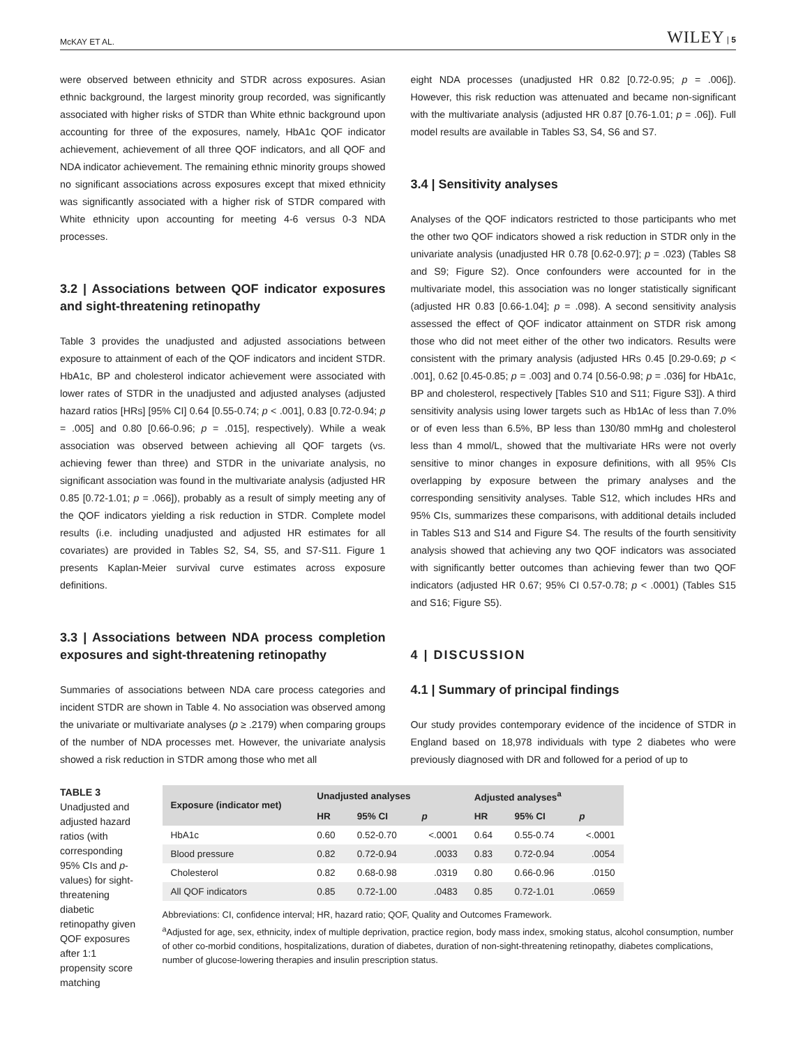McKAY ET AL. WILEY | 5
were observed between ethnicity and STDR across exposures. Asian ethnic background, the largest minority group recorded, was significantly associated with higher risks of STDR than White ethnic background upon accounting for three of the exposures, namely, HbA1c QOF indicator achievement, achievement of all three QOF indicators, and all QOF and NDA indicator achievement. The remaining ethnic minority groups showed no significant associations across exposures except that mixed ethnicity was significantly associated with a higher risk of STDR compared with White ethnicity upon accounting for meeting 4-6 versus 0-3 NDA processes.
3.2 | Associations between QOF indicator exposures and sight-threatening retinopathy
Table 3 provides the unadjusted and adjusted associations between exposure to attainment of each of the QOF indicators and incident STDR. HbA1c, BP and cholesterol indicator achievement were associated with lower rates of STDR in the unadjusted and adjusted analyses (adjusted hazard ratios [HRs] [95% CI] 0.64 [0.55-0.74; p < .001], 0.83 [0.72-0.94; p = .005] and 0.80 [0.66-0.96; p = .015], respectively). While a weak association was observed between achieving all QOF targets (vs. achieving fewer than three) and STDR in the univariate analysis, no significant association was found in the multivariate analysis (adjusted HR 0.85 [0.72-1.01; p = .066]), probably as a result of simply meeting any of the QOF indicators yielding a risk reduction in STDR. Complete model results (i.e. including unadjusted and adjusted HR estimates for all covariates) are provided in Tables S2, S4, S5, and S7-S11. Figure 1 presents Kaplan-Meier survival curve estimates across exposure definitions.
3.3 | Associations between NDA process completion exposures and sight-threatening retinopathy
Summaries of associations between NDA care process categories and incident STDR are shown in Table 4. No association was observed among the univariate or multivariate analyses (p ≥ .2179) when comparing groups of the number of NDA processes met. However, the univariate analysis showed a risk reduction in STDR among those who met all
eight NDA processes (unadjusted HR 0.82 [0.72-0.95; p = .006]). However, this risk reduction was attenuated and became non-significant with the multivariate analysis (adjusted HR 0.87 [0.76-1.01; p = .06]). Full model results are available in Tables S3, S4, S6 and S7.
3.4 | Sensitivity analyses
Analyses of the QOF indicators restricted to those participants who met the other two QOF indicators showed a risk reduction in STDR only in the univariate analysis (unadjusted HR 0.78 [0.62-0.97]; p = .023) (Tables S8 and S9; Figure S2). Once confounders were accounted for in the multivariate model, this association was no longer statistically significant (adjusted HR 0.83 [0.66-1.04]; p = .098). A second sensitivity analysis assessed the effect of QOF indicator attainment on STDR risk among those who did not meet either of the other two indicators. Results were consistent with the primary analysis (adjusted HRs 0.45 [0.29-0.69; p < .001], 0.62 [0.45-0.85; p = .003] and 0.74 [0.56-0.98; p = .036] for HbA1c, BP and cholesterol, respectively [Tables S10 and S11; Figure S3]). A third sensitivity analysis using lower targets such as Hb1Ac of less than 7.0% or of even less than 6.5%, BP less than 130/80 mmHg and cholesterol less than 4 mmol/L, showed that the multivariate HRs were not overly sensitive to minor changes in exposure definitions, with all 95% CIs overlapping by exposure between the primary analyses and the corresponding sensitivity analyses. Table S12, which includes HRs and 95% CIs, summarizes these comparisons, with additional details included in Tables S13 and S14 and Figure S4. The results of the fourth sensitivity analysis showed that achieving any two QOF indicators was associated with significantly better outcomes than achieving fewer than two QOF indicators (adjusted HR 0.67; 95% CI 0.57-0.78; p < .0001) (Tables S15 and S16; Figure S5).
4 | DISCUSSION
4.1 | Summary of principal findings
Our study provides contemporary evidence of the incidence of STDR in England based on 18,978 individuals with type 2 diabetes who were previously diagnosed with DR and followed for a period of up to
TABLE 3 Unadjusted and adjusted hazard ratios (with corresponding 95% CIs and p-values) for sight-threatening diabetic retinopathy given QOF exposures after 1:1 propensity score matching
| Exposure (indicator met) | Unadjusted analyses | | | Adjusted analyses<sup>a</sup> | | |
| --- | --- | --- | --- | --- | --- | --- |
| | HR | 95% CI | p | HR | 95% CI | p |
| HbA1c | 0.60 | 0.52-0.70 | <.0001 | 0.64 | 0.55-0.74 | <.0001 |
| Blood pressure | 0.82 | 0.72-0.94 | .0033 | 0.83 | 0.72-0.94 | .0054 |
| Cholesterol | 0.82 | 0.68-0.98 | .0319 | 0.80 | 0.66-0.96 | .0150 |
| All QOF indicators | 0.85 | 0.72-1.00 | .0483 | 0.85 | 0.72-1.01 | .0659 |
Abbreviations: CI, confidence interval; HR, hazard ratio; QOF, Quality and Outcomes Framework.
<sup>a</sup> Adjusted for age, sex, ethnicity, index of multiple deprivation, practice region, body mass index, smoking status, alcohol consumption, number of other co-morbid conditions, hospitalizations, duration of diabetes, duration of non-sight-threatening retinopathy, diabetes complications, number of glucose-lowering therapies and insulin prescription status.